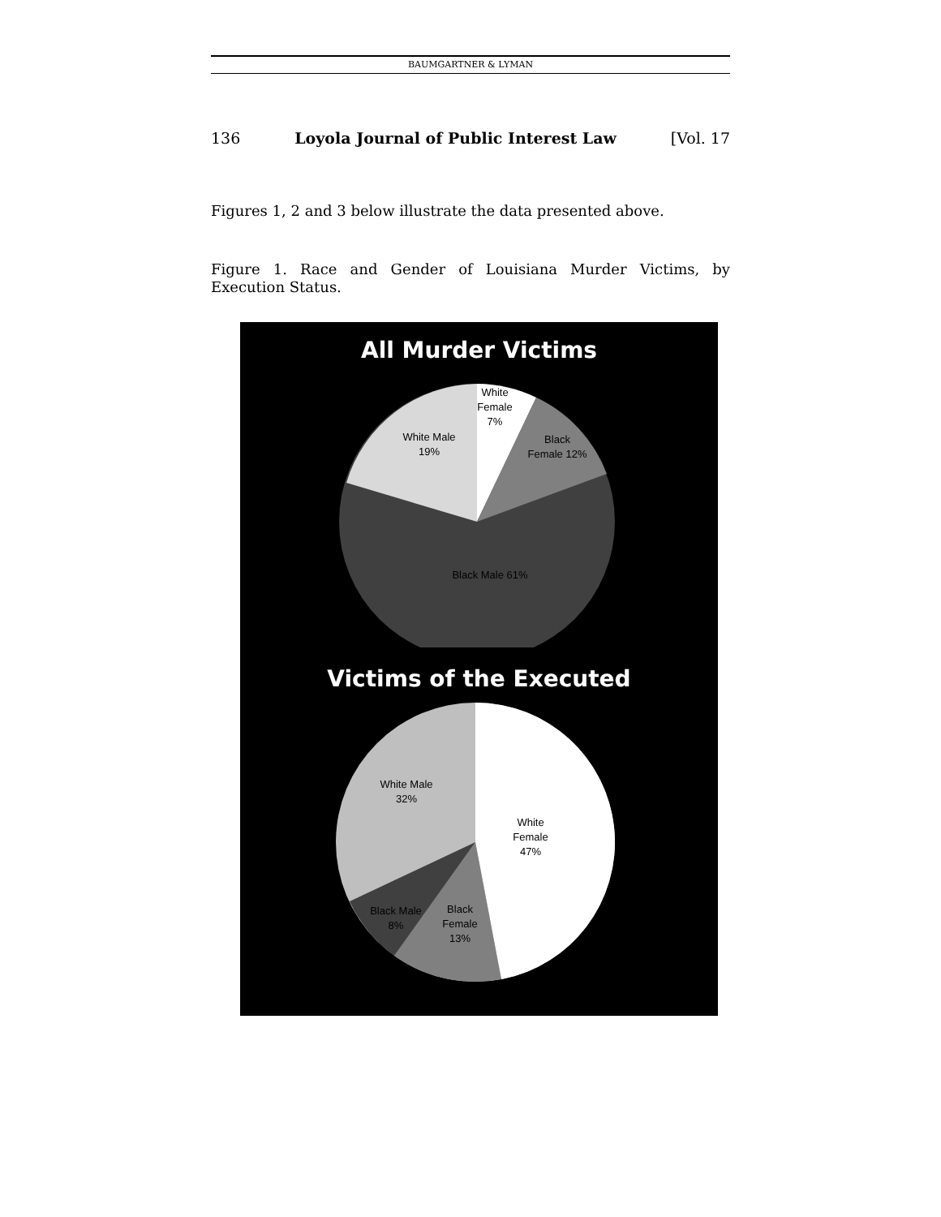BAUMGARTNER & LYMAN
136 Loyola Journal of Public Interest Law [Vol. 17
Figures 1, 2 and 3 below illustrate the data presented above.
Figure 1. Race and Gender of Louisiana Murder Victims, by Execution Status.
All Murder Victims
White
Female
7%
Black
Female 12%
White Male
19%
Black Male 61%
Victims of the Executed
White Male
32%
White
Female
47%
Black
Female
13%
Black Male
8%